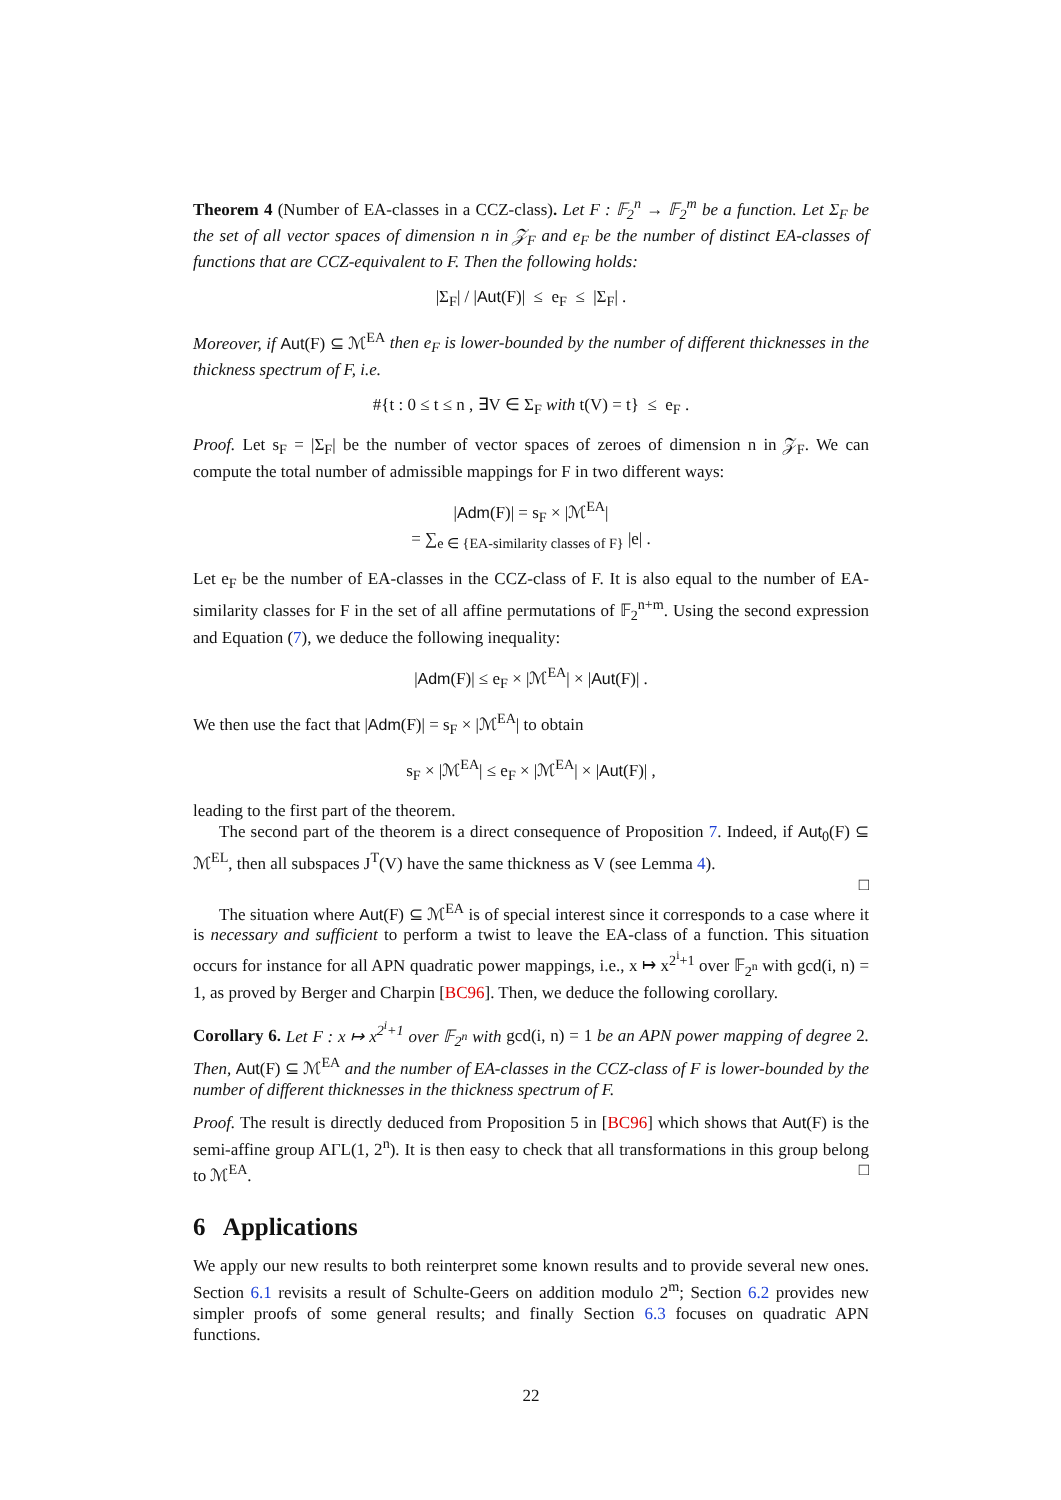Theorem 4 (Number of EA-classes in a CCZ-class). Let F : 𝔽<sub>2</sub><sup>n</sup> → 𝔽<sub>2</sub><sup>m</sup> be a function. Let Σ<sub>F</sub> be the set of all vector spaces of dimension n in 𝒵<sub>F</sub> and e<sub>F</sub> be the number of distinct EA-classes of functions that are CCZ-equivalent to F. Then the following holds:
|Σ<sub>F</sub>| / |Aut(F)| ≤ e<sub>F</sub> ≤ |Σ<sub>F</sub>| .
Moreover, if Aut(F) ⊆ ℳ<sup>EA</sup> then e<sub>F</sub> is lower-bounded by the number of different thicknesses in the thickness spectrum of F, i.e.
#{t : 0 ≤ t ≤ n , ∃V ∈ Σ<sub>F</sub> with t(V) = t} ≤ e<sub>F</sub> .
Proof. Let s<sub>F</sub> = |Σ<sub>F</sub>| be the number of vector spaces of zeroes of dimension n in 𝒵<sub>F</sub>. We can compute the total number of admissible mappings for F in two different ways:
|Adm(F)| = s<sub>F</sub> × |ℳ<sup>EA</sup>|
= ∑<sub>e ∈ {EA-similarity classes of F}</sub> |e| .
Let e<sub>F</sub> be the number of EA-classes in the CCZ-class of F. It is also equal to the number of EA-similarity classes for F in the set of all affine permutations of 𝔽<sub>2</sub><sup>n+m</sup>. Using the second expression and Equation (7), we deduce the following inequality:
|Adm(F)| ≤ e<sub>F</sub> × |ℳ<sup>EA</sup>| × |Aut(F)| .
We then use the fact that |Adm(F)| = s<sub>F</sub> × |ℳ<sup>EA</sup>| to obtain
s<sub>F</sub> × |ℳ<sup>EA</sup>| ≤ e<sub>F</sub> × |ℳ<sup>EA</sup>| × |Aut(F)| ,
leading to the first part of the theorem.
The second part of the theorem is a direct consequence of Proposition 7. Indeed, if Aut<sub>0</sub>(F) ⊆ ℳ<sup>EL</sup>, then all subspaces J<sup>T</sup>(V) have the same thickness as V (see Lemma 4).
□
The situation where Aut(F) ⊆ ℳ<sup>EA</sup> is of special interest since it corresponds to a case where it is necessary and sufficient to perform a twist to leave the EA-class of a function. This situation occurs for instance for all APN quadratic power mappings, i.e., x ↦ x<sup>2<sup>i</sup>+1</sup> over 𝔽<sub>2<sup>n</sup></sub> with gcd(i, n) = 1, as proved by Berger and Charpin [BC96]. Then, we deduce the following corollary.
Corollary 6. Let F : x ↦ x<sup>2<sup>i</sup>+1</sup> over 𝔽<sub>2<sup>n</sup></sub> with gcd(i, n) = 1 be an APN power mapping of degree 2. Then, Aut(F) ⊆ ℳ<sup>EA</sup> and the number of EA-classes in the CCZ-class of F is lower-bounded by the number of different thicknesses in the thickness spectrum of F.
Proof. The result is directly deduced from Proposition 5 in [BC96] which shows that Aut(F) is the semi-affine group AΓL(1, 2<sup>n</sup>). It is then easy to check that all transformations in this group belong to ℳ<sup>EA</sup>. □
6 Applications
We apply our new results to both reinterpret some known results and to provide several new ones. Section 6.1 revisits a result of Schulte-Geers on addition modulo 2<sup>m</sup>; Section 6.2 provides new simpler proofs of some general results; and finally Section 6.3 focuses on quadratic APN functions.
22